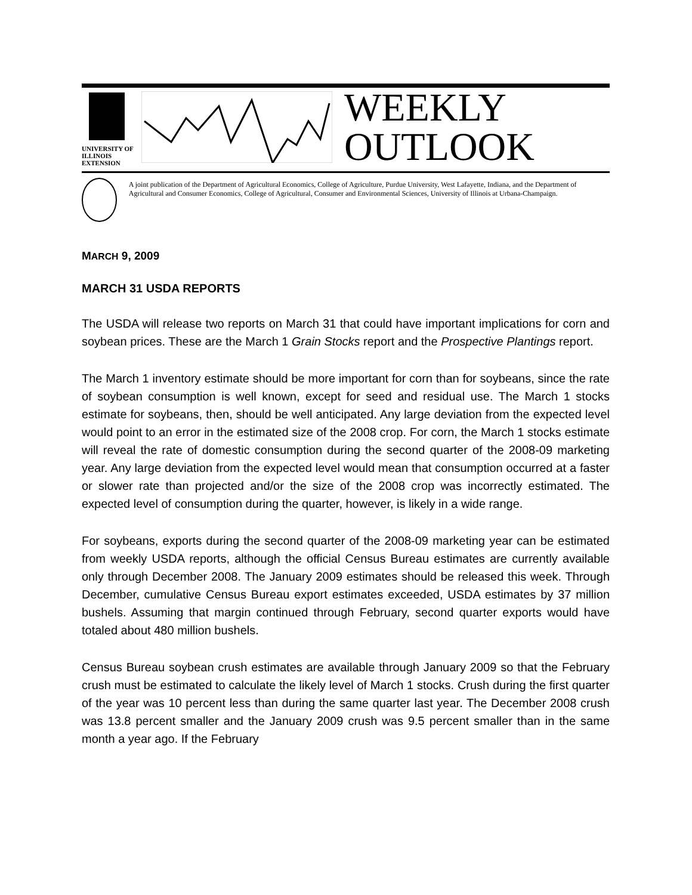UNIVERSITY OF ILLINOIS
EXTENSION
WEEKLY
OUTLOOK
A joint publication of the Department of Agricultural Economics, College of Agriculture, Purdue University, West Lafayette, Indiana, and the Department of Agricultural and Consumer Economics, College of Agricultural, Consumer and Environmental Sciences, University of Illinois at Urbana-Champaign.
MARCH 9, 2009
MARCH 31 USDA REPORTS
The USDA will release two reports on March 31 that could have important implications for corn and soybean prices. These are the March 1 Grain Stocks report and the Prospective Plantings report.
The March 1 inventory estimate should be more important for corn than for soybeans, since the rate of soybean consumption is well known, except for seed and residual use. The March 1 stocks estimate for soybeans, then, should be well anticipated. Any large deviation from the expected level would point to an error in the estimated size of the 2008 crop. For corn, the March 1 stocks estimate will reveal the rate of domestic consumption during the second quarter of the 2008-09 marketing year. Any large deviation from the expected level would mean that consumption occurred at a faster or slower rate than projected and/or the size of the 2008 crop was incorrectly estimated. The expected level of consumption during the quarter, however, is likely in a wide range.
For soybeans, exports during the second quarter of the 2008-09 marketing year can be estimated from weekly USDA reports, although the official Census Bureau estimates are currently available only through December 2008. The January 2009 estimates should be released this week. Through December, cumulative Census Bureau export estimates exceeded, USDA estimates by 37 million bushels. Assuming that margin continued through February, second quarter exports would have totaled about 480 million bushels.
Census Bureau soybean crush estimates are available through January 2009 so that the February crush must be estimated to calculate the likely level of March 1 stocks. Crush during the first quarter of the year was 10 percent less than during the same quarter last year. The December 2008 crush was 13.8 percent smaller and the January 2009 crush was 9.5 percent smaller than in the same month a year ago. If the February